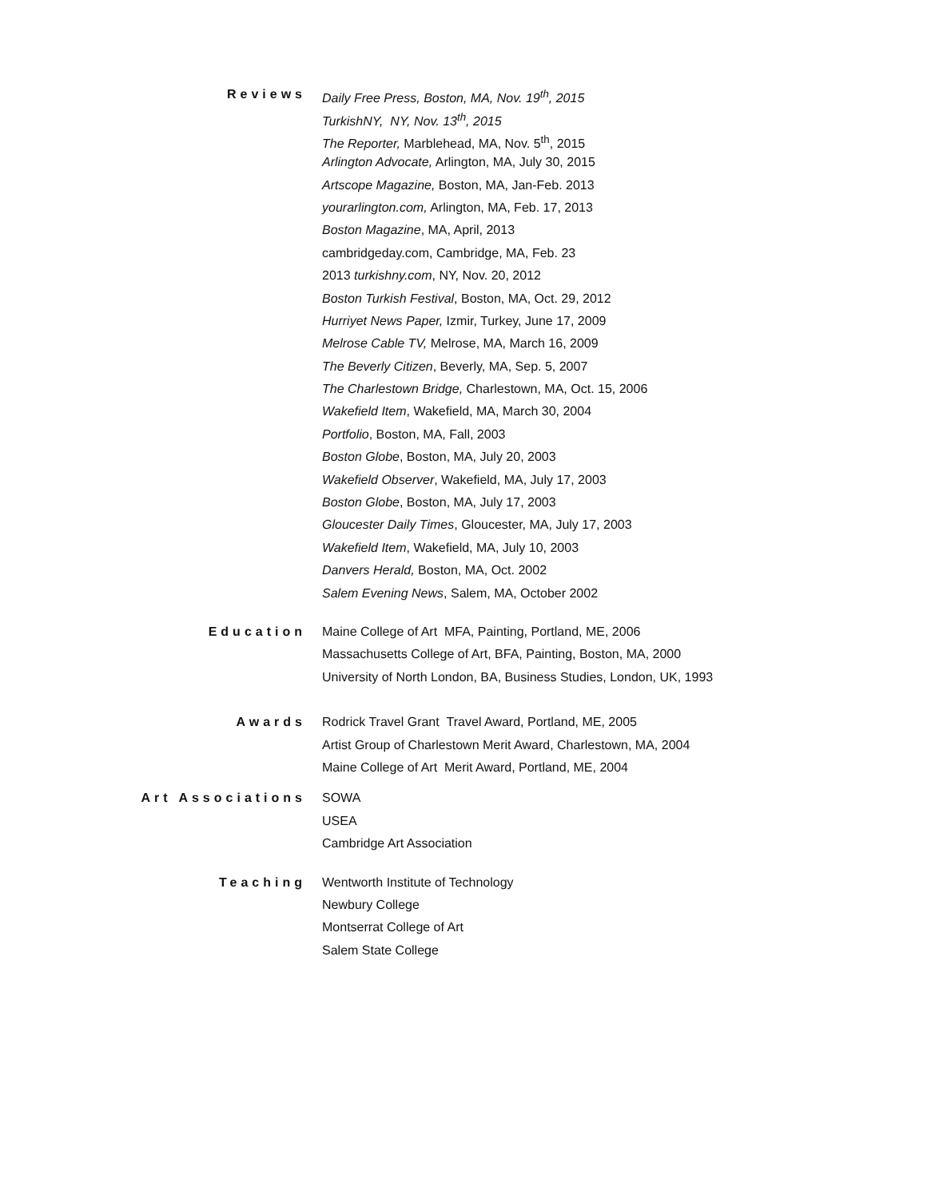Reviews
Daily Free Press, Boston, MA, Nov. 19<sup>th</sup>, 2015
TurkishNY, NY, Nov. 13<sup>th</sup>, 2015
The Reporter, Marblehead, MA, Nov. 5<sup>th</sup>, 2015
Arlington Advocate, Arlington, MA, July 30, 2015
Artscope Magazine, Boston, MA, Jan-Feb. 2013
yourarlington.com, Arlington, MA, Feb. 17, 2013
Boston Magazine, MA, April, 2013
cambridgeday.com, Cambridge, MA, Feb. 23
2013 turkishny.com, NY, Nov. 20, 2012
Boston Turkish Festival, Boston, MA, Oct. 29, 2012
Hurriyet News Paper, Izmir, Turkey, June 17, 2009
Melrose Cable TV, Melrose, MA, March 16, 2009
The Beverly Citizen, Beverly, MA, Sep. 5, 2007
The Charlestown Bridge, Charlestown, MA, Oct. 15, 2006
Wakefield Item, Wakefield, MA, March 30, 2004
Portfolio, Boston, MA, Fall, 2003
Boston Globe, Boston, MA, July 20, 2003
Wakefield Observer, Wakefield, MA, July 17, 2003
Boston Globe, Boston, MA, July 17, 2003
Gloucester Daily Times, Gloucester, MA, July 17, 2003
Wakefield Item, Wakefield, MA, July 10, 2003
Danvers Herald, Boston, MA, Oct. 2002
Salem Evening News, Salem, MA, October 2002
Education
Maine College of Art MFA, Painting, Portland, ME, 2006
Massachusetts College of Art, BFA, Painting, Boston, MA, 2000
University of North London, BA, Business Studies, London, UK, 1993
Awards
Rodrick Travel Grant Travel Award, Portland, ME, 2005
Artist Group of Charlestown Merit Award, Charlestown, MA, 2004
Maine College of Art Merit Award, Portland, ME, 2004
Art Associations
SOWA
USEA
Cambridge Art Association
Teaching
Wentworth Institute of Technology
Newbury College
Montserrat College of Art
Salem State College